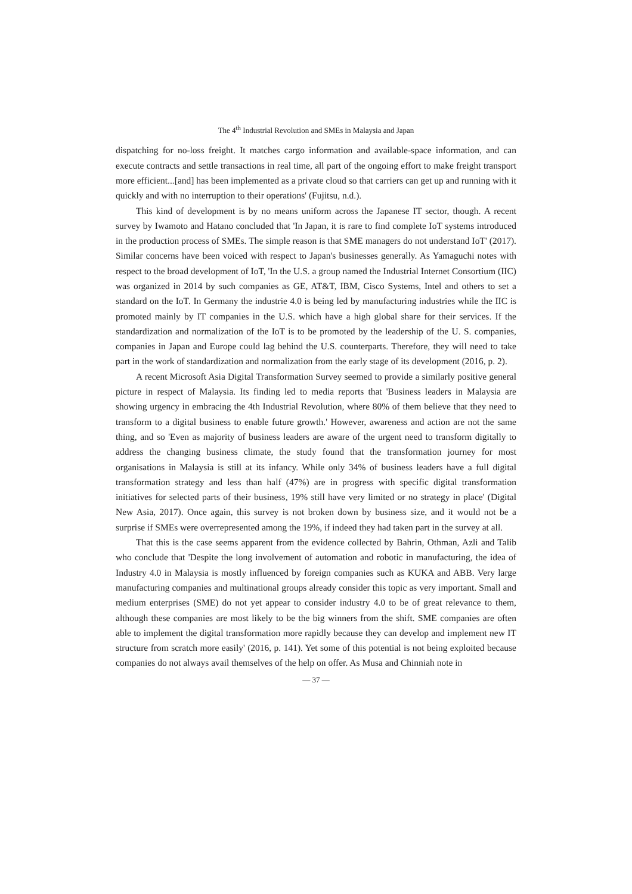The 4<sup>th</sup> Industrial Revolution and SMEs in Malaysia and Japan
dispatching for no-loss freight. It matches cargo information and available-space information, and can execute contracts and settle transactions in real time, all part of the ongoing effort to make freight transport more efficient...[and] has been implemented as a private cloud so that carriers can get up and running with it quickly and with no interruption to their operations' (Fujitsu, n.d.).
This kind of development is by no means uniform across the Japanese IT sector, though. A recent survey by Iwamoto and Hatano concluded that 'In Japan, it is rare to find complete IoT systems introduced in the production process of SMEs. The simple reason is that SME managers do not understand IoT' (2017). Similar concerns have been voiced with respect to Japan's businesses generally. As Yamaguchi notes with respect to the broad development of IoT, 'In the U.S. a group named the Industrial Internet Consortium (IIC) was organized in 2014 by such companies as GE, AT&T, IBM, Cisco Systems, Intel and others to set a standard on the IoT. In Germany the industrie 4.0 is being led by manufacturing industries while the IIC is promoted mainly by IT companies in the U.S. which have a high global share for their services. If the standardization and normalization of the IoT is to be promoted by the leadership of the U. S. companies, companies in Japan and Europe could lag behind the U.S. counterparts. Therefore, they will need to take part in the work of standardization and normalization from the early stage of its development (2016, p. 2).
A recent Microsoft Asia Digital Transformation Survey seemed to provide a similarly positive general picture in respect of Malaysia. Its finding led to media reports that 'Business leaders in Malaysia are showing urgency in embracing the 4th Industrial Revolution, where 80% of them believe that they need to transform to a digital business to enable future growth.' However, awareness and action are not the same thing, and so 'Even as majority of business leaders are aware of the urgent need to transform digitally to address the changing business climate, the study found that the transformation journey for most organisations in Malaysia is still at its infancy. While only 34% of business leaders have a full digital transformation strategy and less than half (47%) are in progress with specific digital transformation initiatives for selected parts of their business, 19% still have very limited or no strategy in place' (Digital New Asia, 2017). Once again, this survey is not broken down by business size, and it would not be a surprise if SMEs were overrepresented among the 19%, if indeed they had taken part in the survey at all.
That this is the case seems apparent from the evidence collected by Bahrin, Othman, Azli and Talib who conclude that 'Despite the long involvement of automation and robotic in manufacturing, the idea of Industry 4.0 in Malaysia is mostly influenced by foreign companies such as KUKA and ABB. Very large manufacturing companies and multinational groups already consider this topic as very important. Small and medium enterprises (SME) do not yet appear to consider industry 4.0 to be of great relevance to them, although these companies are most likely to be the big winners from the shift. SME companies are often able to implement the digital transformation more rapidly because they can develop and implement new IT structure from scratch more easily' (2016, p. 141). Yet some of this potential is not being exploited because companies do not always avail themselves of the help on offer. As Musa and Chinniah note in
— 37 —